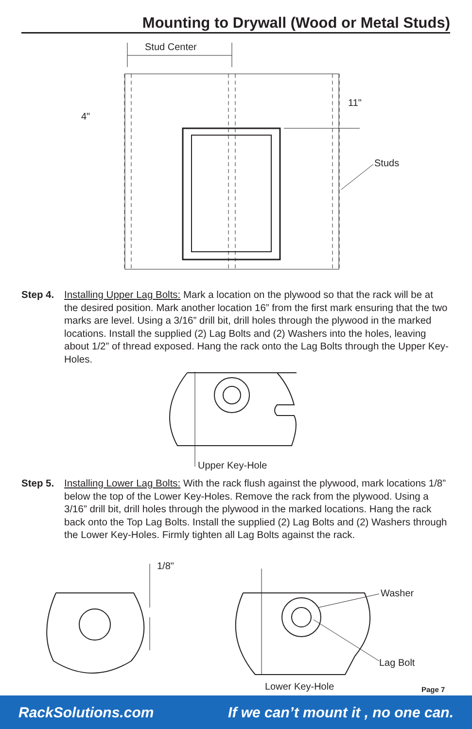Mounting to Drywall (Wood or Metal Studs)
Stud Center
11"
4"
Studs
Step 4. Installing Upper Lag Bolts: Mark a location on the plywood so that the rack will be at the desired position. Mark another location 16” from the first mark ensuring that the two marks are level. Using a 3/16” drill bit, drill holes through the plywood in the marked locations. Install the supplied (2) Lag Bolts and (2) Washers into the holes, leaving about 1/2” of thread exposed. Hang the rack onto the Lag Bolts through the Upper Key-Holes.
Upper Key-Hole
Step 5. Installing Lower Lag Bolts: With the rack flush against the plywood, mark locations 1/8” below the top of the Lower Key-Holes. Remove the rack from the plywood. Using a 3/16” drill bit, drill holes through the plywood in the marked locations. Hang the rack back onto the Top Lag Bolts. Install the supplied (2) Lag Bolts and (2) Washers through the Lower Key-Holes. Firmly tighten all Lag Bolts against the rack.
1/8"
Washer
Lag Bolt
Lower Key-Hole Page 7
RackSolutions.com If we can’t mount it , no one can.